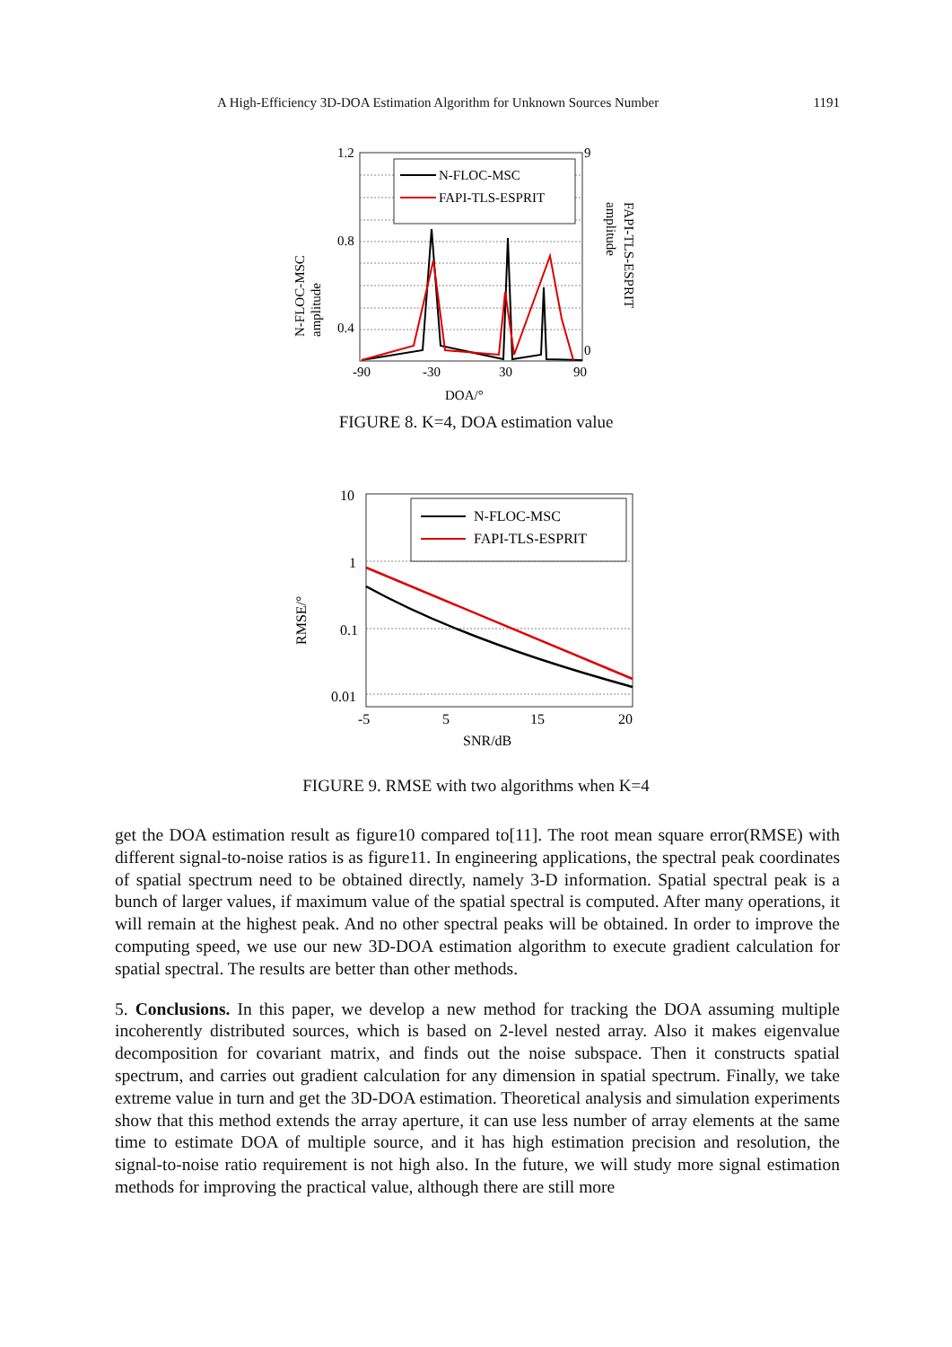A High-Efficiency 3D-DOA Estimation Algorithm for Unknown Sources Number 1191
N-FLOC-MSC
FAPI-TLS-ESPRIT
1.2
0.8
0.4
-90
-30
30
90
DOA/°
9
0
N-FLOC-MSC
amplitude
FAPI-TLS-ESPRIT
amplitude
FIGURE 8. K=4, DOA estimation value
N-FLOC-MSC
FAPI-TLS-ESPRIT
10
1
0.1
0.01
-5
5
15
20
SNR/dB
RMSE/°
FIGURE 9. RMSE with two algorithms when K=4
get the DOA estimation result as figure10 compared to[11]. The root mean square error(RMSE) with different signal-to-noise ratios is as figure11. In engineering applications, the spectral peak coordinates of spatial spectrum need to be obtained directly, namely 3-D information. Spatial spectral peak is a bunch of larger values, if maximum value of the spatial spectral is computed. After many operations, it will remain at the highest peak. And no other spectral peaks will be obtained. In order to improve the computing speed, we use our new 3D-DOA estimation algorithm to execute gradient calculation for spatial spectral. The results are better than other methods.
5. Conclusions. In this paper, we develop a new method for tracking the DOA assuming multiple incoherently distributed sources, which is based on 2-level nested array. Also it makes eigenvalue decomposition for covariant matrix, and finds out the noise subspace. Then it constructs spatial spectrum, and carries out gradient calculation for any dimension in spatial spectrum. Finally, we take extreme value in turn and get the 3D-DOA estimation. Theoretical analysis and simulation experiments show that this method extends the array aperture, it can use less number of array elements at the same time to estimate DOA of multiple source, and it has high estimation precision and resolution, the signal-to-noise ratio requirement is not high also. In the future, we will study more signal estimation methods for improving the practical value, although there are still more